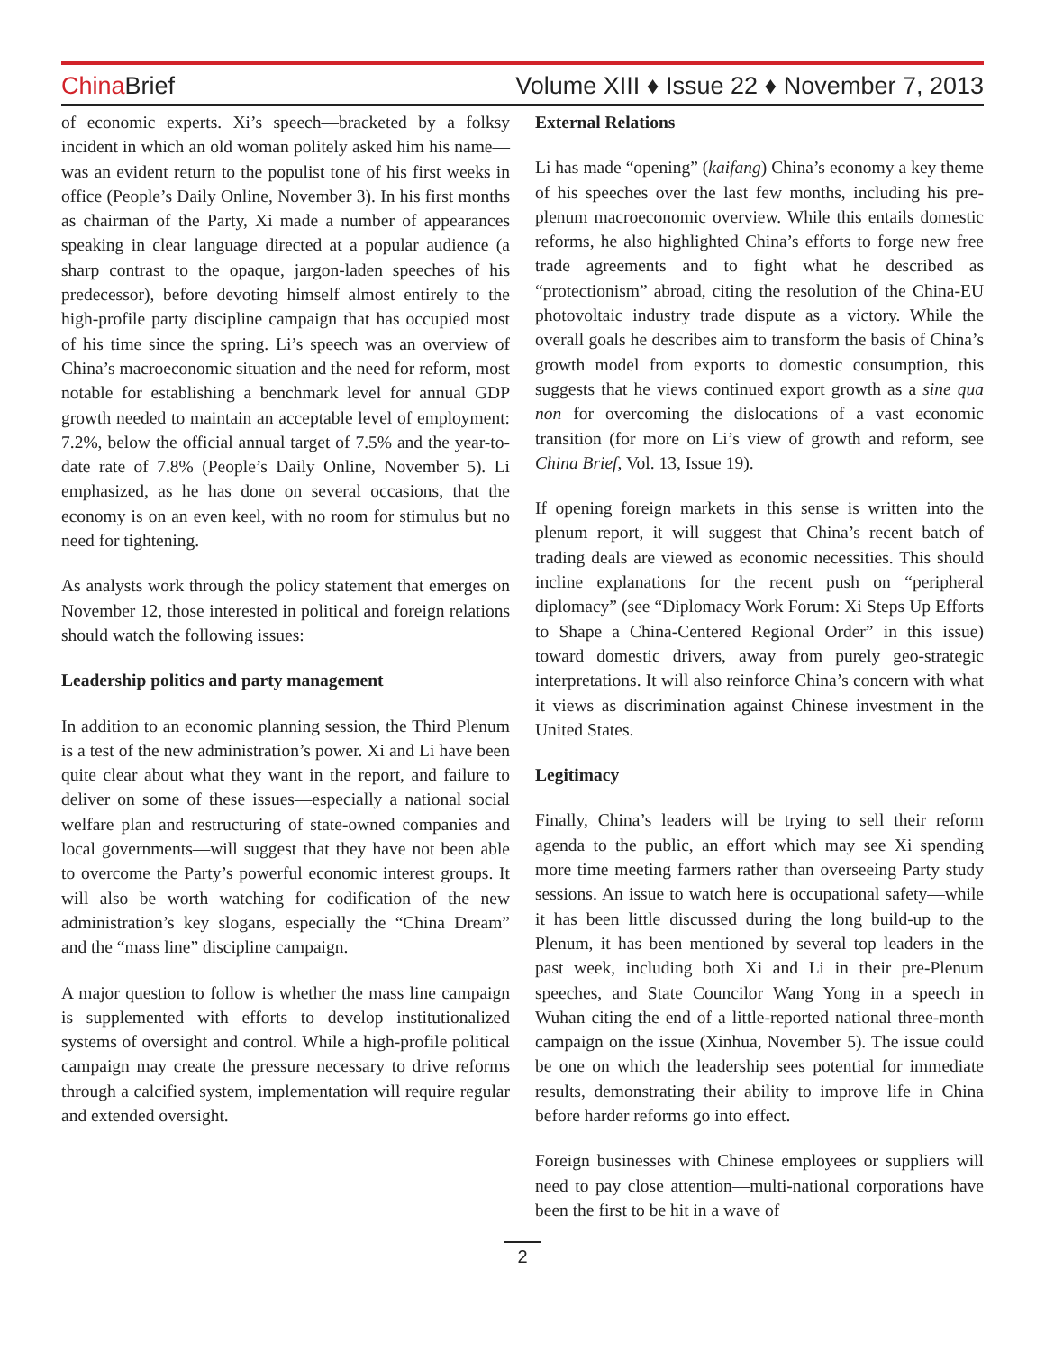China Brief
Volume XIII ♦ Issue 22 ♦ November 7, 2013
of economic experts. Xi’s speech—bracketed by a folksy incident in which an old woman politely asked him his name—was an evident return to the populist tone of his first weeks in office (People’s Daily Online, November 3). In his first months as chairman of the Party, Xi made a number of appearances speaking in clear language directed at a popular audience (a sharp contrast to the opaque, jargon-laden speeches of his predecessor), before devoting himself almost entirely to the high-profile party discipline campaign that has occupied most of his time since the spring. Li’s speech was an overview of China’s macroeconomic situation and the need for reform, most notable for establishing a benchmark level for annual GDP growth needed to maintain an acceptable level of employment: 7.2%, below the official annual target of 7.5% and the year-to-date rate of 7.8% (People’s Daily Online, November 5). Li emphasized, as he has done on several occasions, that the economy is on an even keel, with no room for stimulus but no need for tightening.
As analysts work through the policy statement that emerges on November 12, those interested in political and foreign relations should watch the following issues:
Leadership politics and party management
In addition to an economic planning session, the Third Plenum is a test of the new administration’s power. Xi and Li have been quite clear about what they want in the report, and failure to deliver on some of these issues—especially a national social welfare plan and restructuring of state-owned companies and local governments—will suggest that they have not been able to overcome the Party’s powerful economic interest groups. It will also be worth watching for codification of the new administration’s key slogans, especially the “China Dream” and the “mass line” discipline campaign.
A major question to follow is whether the mass line campaign is supplemented with efforts to develop institutionalized systems of oversight and control. While a high-profile political campaign may create the pressure necessary to drive reforms through a calcified system, implementation will require regular and extended oversight.
External Relations
Li has made “opening” (kaifang) China’s economy a key theme of his speeches over the last few months, including his pre-plenum macroeconomic overview. While this entails domestic reforms, he also highlighted China’s efforts to forge new free trade agreements and to fight what he described as “protectionism” abroad, citing the resolution of the China-EU photovoltaic industry trade dispute as a victory. While the overall goals he describes aim to transform the basis of China’s growth model from exports to domestic consumption, this suggests that he views continued export growth as a sine qua non for overcoming the dislocations of a vast economic transition (for more on Li’s view of growth and reform, see China Brief, Vol. 13, Issue 19).
If opening foreign markets in this sense is written into the plenum report, it will suggest that China’s recent batch of trading deals are viewed as economic necessities. This should incline explanations for the recent push on “peripheral diplomacy” (see “Diplomacy Work Forum: Xi Steps Up Efforts to Shape a China-Centered Regional Order” in this issue) toward domestic drivers, away from purely geo-strategic interpretations. It will also reinforce China’s concern with what it views as discrimination against Chinese investment in the United States.
Legitimacy
Finally, China’s leaders will be trying to sell their reform agenda to the public, an effort which may see Xi spending more time meeting farmers rather than overseeing Party study sessions. An issue to watch here is occupational safety—while it has been little discussed during the long build-up to the Plenum, it has been mentioned by several top leaders in the past week, including both Xi and Li in their pre-Plenum speeches, and State Councilor Wang Yong in a speech in Wuhan citing the end of a little-reported national three-month campaign on the issue (Xinhua, November 5). The issue could be one on which the leadership sees potential for immediate results, demonstrating their ability to improve life in China before harder reforms go into effect.
Foreign businesses with Chinese employees or suppliers will need to pay close attention—multi-national corporations have been the first to be hit in a wave of
2